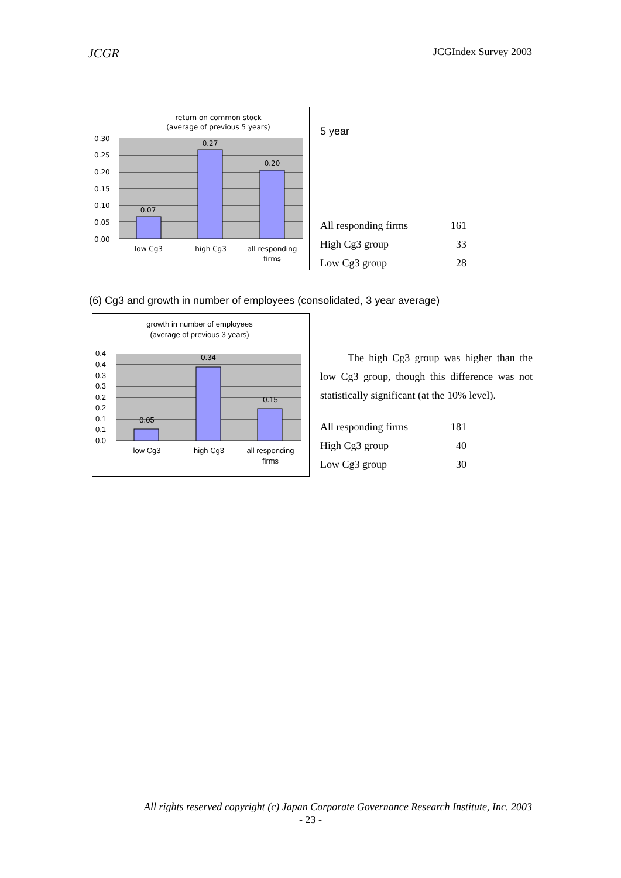JCGR JCGIndex Survey 2003
return on common stock
(average of previous 5 years)
0.30
0.25
0.20
0.15
0.10
0.05
0.00
0.07
0.27
0.20
low Cg3
high Cg3
all responding
firms
5 year
| All responding firms | 161 |
| High Cg3 group | 33 |
| Low Cg3 group | 28 |
(6) Cg3 and growth in number of employees (consolidated, 3 year average)
growth in number of employees
(average of previous 3 years)
0.4
0.4
0.3
0.3
0.2
0.2
0.1
0.1
0.0
0.05
0.34
0.15
low Cg3
high Cg3
all responding
firms
The high Cg3 group was higher than the low Cg3 group, though this difference was not statistically significant (at the 10% level).
| All responding firms | 181 |
| High Cg3 group | 40 |
| Low Cg3 group | 30 |
All rights reserved copyright (c) Japan Corporate Governance Research Institute, Inc. 2003
- 23 -